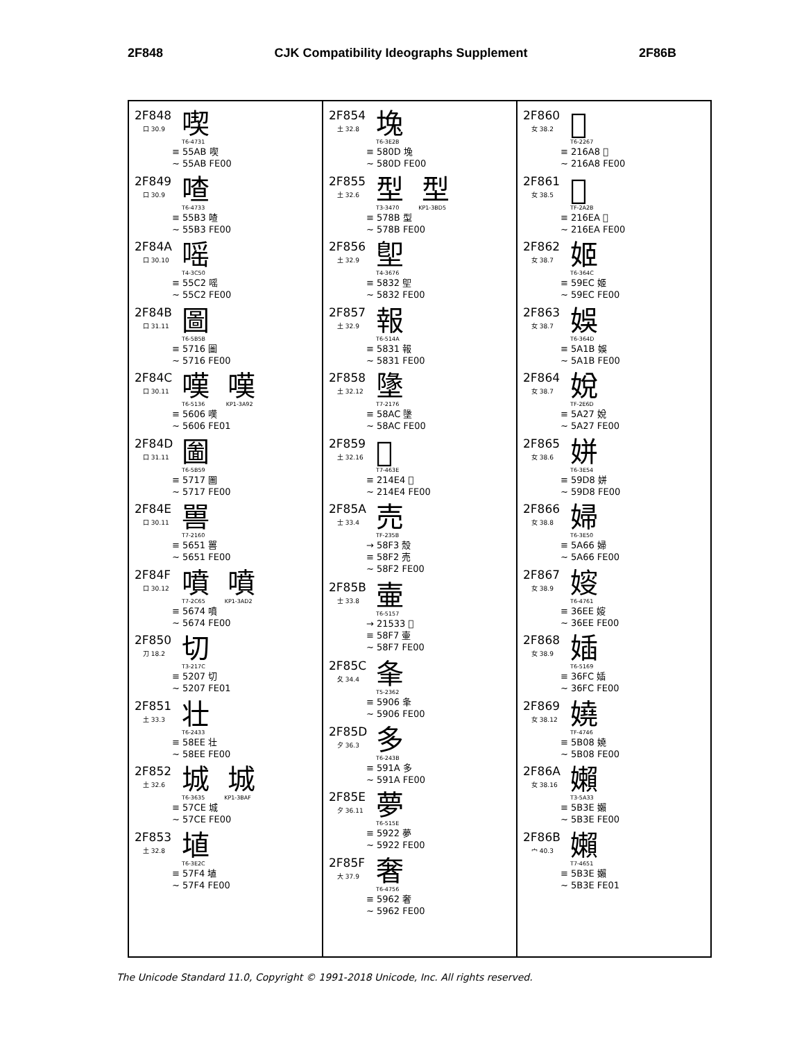2F848 CJK Compatibility Ideographs Supplement 2F86B
2F848
口 30.9
喫
T6-4731
≡ 55AB 喫
~ 55AB FE00
2F849
口 30.9
喳
T6-4733
≡ 55B3 喳
~ 55B3 FE00
2F84A
口 30.10
嗂
T4-3C50
≡ 55C2 嗂
~ 55C2 FE00
2F84B
口 31.11
圖
T6-5B5B
≡ 5716 圖
~ 5716 FE00
2F84C
口 30.11
嘆 嘆
T6-5136 KP1-3A92
≡ 5606 嘆
~ 5606 FE01
2F84D
口 31.11
圗
T6-5B59
≡ 5717 圗
~ 5717 FE00
2F84E
口 30.11
嘼
T7-2160
≡ 5651 嘼
~ 5651 FE00
2F84F
口 30.12
噴 噴
T7-2C65 KP1-3AD2
≡ 5674 噴
~ 5674 FE00
2F850
刀 18.2
切
T3-217C
≡ 5207 切
~ 5207 FE01
2F851
土 33.3
壮
T6-2433
≡ 58EE 壮
~ 58EE FE00
2F852
土 32.6
城 城
T6-3635 KP1-3BAF
≡ 57CE 城
~ 57CE FE00
2F853
土 32.8
埴
T6-3E2C
≡ 57F4 埴
~ 57F4 FE00
2F854
土 32.8
堍
T6-3E2B
≡ 580D 堍
~ 580D FE00
2F855
土 32.6
型 型
T3-3470 KP1-3BD5
≡ 578B 型
~ 578B FE00
2F856
土 32.9
堲
T4-3676
≡ 5832 堲
~ 5832 FE00
2F857
土 32.9
報
T6-514A
≡ 5831 報
~ 5831 FE00
2F858
土 32.12
墬
T7-2176
≡ 58AC 墬
~ 58AC FE00
2F859
土 32.16
𡓤
T7-463E
≡ 214E4 𡓤
~ 214E4 FE00
2F85A
士 33.4
売
TF-235B
→ 58F3 殼
≡ 58F2 売
~ 58F2 FE00
2F85B
士 33.8
壷
T6-5157
→ 21533 𡔳
≡ 58F7 壷
~ 58F7 FE00
2F85C
夂 34.4
夆
T5-2362
≡ 5906 夆
~ 5906 FE00
2F85D
夕 36.3
多
T6-243B
≡ 591A 多
~ 591A FE00
2F85E
夕 36.11
夢
T6-515E
≡ 5922 夢
~ 5922 FE00
2F85F
大 37.9
奢
T6-4756
≡ 5962 奢
~ 5962 FE00
2F860
女 38.2
𡚨
T6-2267
≡ 216A8 𡚨
~ 216A8 FE00
2F861
女 38.5
𡛪
TF-2A2B
≡ 216EA 𡛪
~ 216EA FE00
2F862
女 38.7
姬
T6-364C
≡ 59EC 姬
~ 59EC FE00
2F863
女 38.7
娛
T6-364D
≡ 5A1B 娛
~ 5A1B FE00
2F864
女 38.7
娧
TF-2E6D
≡ 5A27 娧
~ 5A27 FE00
2F865
女 38.6
姘
T6-3E54
≡ 59D8 姘
~ 59D8 FE00
2F866
女 38.8
婦
T6-3E50
≡ 5A66 婦
~ 5A66 FE00
2F867
女 38.9
㛮
T6-4761
≡ 36EE 㛮
~ 36EE FE00
2F868
女 38.9
㛼
T6-5169
≡ 36FC 㛼
~ 36FC FE00
2F869
女 38.12
嬈
TF-4746
≡ 5B08 嬈
~ 5B08 FE00
2F86A
女 38.16
嬾
T3-5A33
≡ 5B3E 嬾
~ 5B3E FE00
2F86B
宀 40.3
嬾
T7-4651
≡ 5B3E 嬾
~ 5B3E FE01
The Unicode Standard 11.0, Copyright © 1991-2018 Unicode, Inc. All rights reserved.